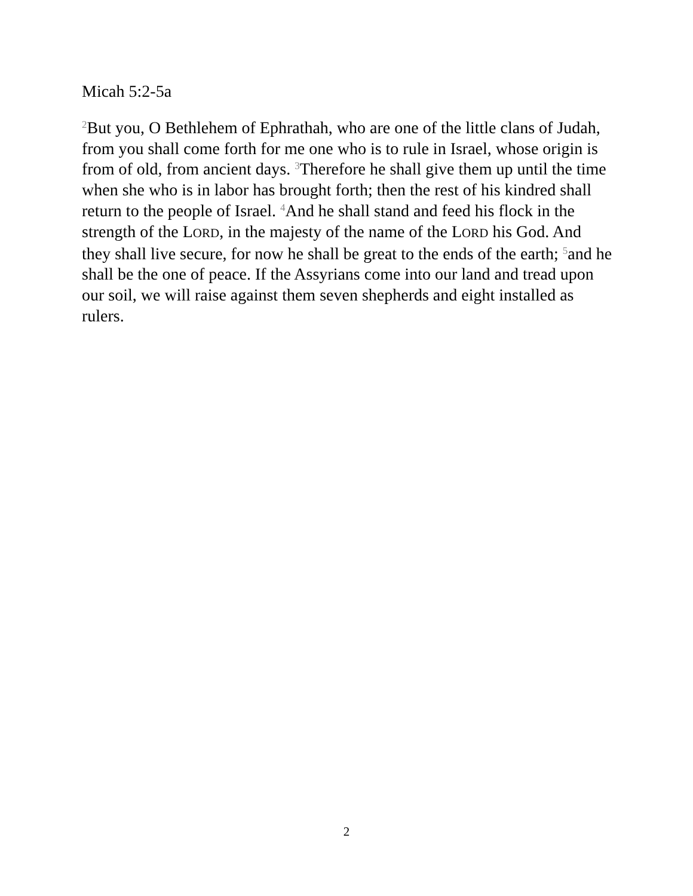Micah 5:2-5a
<sup>2</sup> But you, O Bethlehem of Ephrathah, who are one of the little clans of Judah, from you shall come forth for me one who is to rule in Israel, whose origin is from of old, from ancient days. <sup>3</sup>Therefore he shall give them up until the time when she who is in labor has brought forth; then the rest of his kindred shall return to the people of Israel. <sup>4</sup>And he shall stand and feed his flock in the strength of the LORD, in the majesty of the name of the LORD his God. And they shall live secure, for now he shall be great to the ends of the earth; <sup>5</sup>and he shall be the one of peace. If the Assyrians come into our land and tread upon our soil, we will raise against them seven shepherds and eight installed as rulers.
2